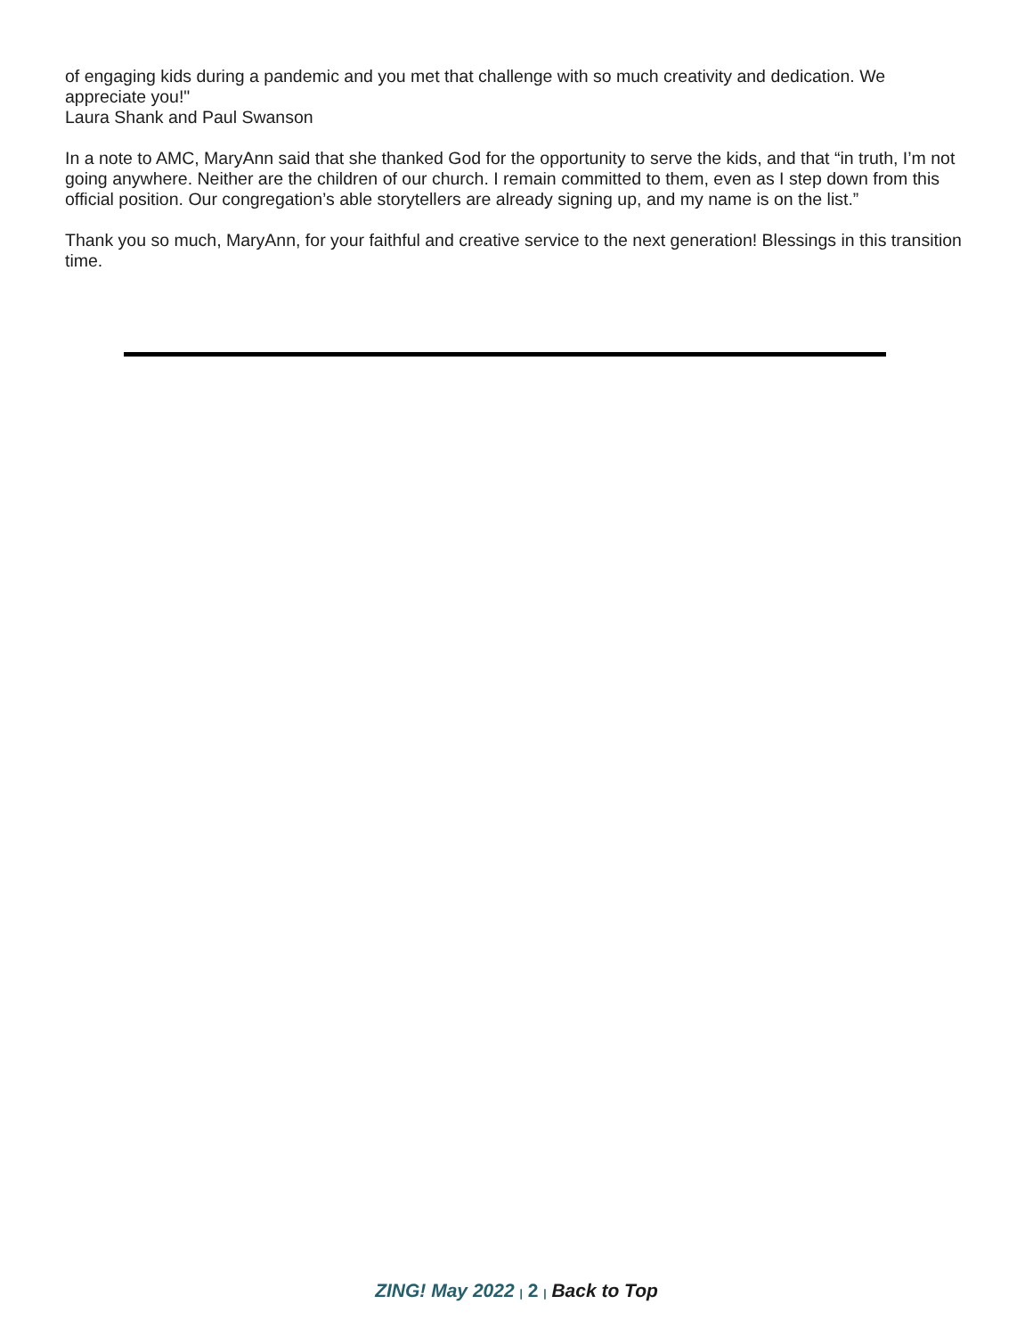of engaging kids during a pandemic and you met that challenge with so much creativity and dedication. We appreciate you!"
Laura Shank and Paul Swanson
In a note to AMC, MaryAnn said that she thanked God for the opportunity to serve the kids, and that “in truth, I’m not going anywhere. Neither are the children of our church. I remain committed to them, even as I step down from this official position. Our congregation’s able storytellers are already signing up, and my name is on the list.”
Thank you so much, MaryAnn, for your faithful and creative service to the next generation! Blessings in this transition time.
ZING! May 2022 | 2 | Back to Top